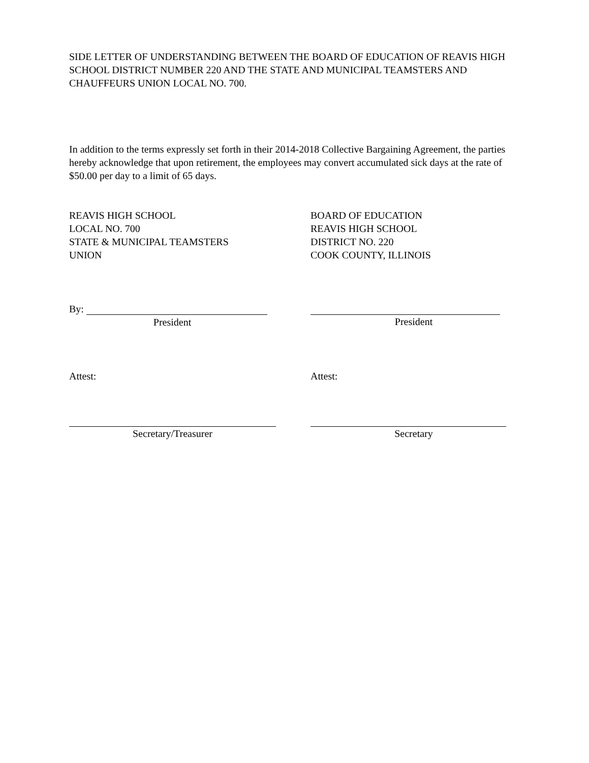SIDE LETTER OF UNDERSTANDING BETWEEN THE BOARD OF EDUCATION OF REAVIS HIGH SCHOOL DISTRICT NUMBER 220 AND THE STATE AND MUNICIPAL TEAMSTERS AND CHAUFFEURS UNION LOCAL NO. 700.
In addition to the terms expressly set forth in their 2014-2018 Collective Bargaining Agreement, the parties hereby acknowledge that upon retirement, the employees may convert accumulated sick days at the rate of $50.00 per day to a limit of 65 days.
REAVIS HIGH SCHOOL
LOCAL NO. 700
STATE & MUNICIPAL TEAMSTERS
UNION
BOARD OF EDUCATION
REAVIS HIGH SCHOOL
DISTRICT NO. 220
COOK COUNTY, ILLINOIS
By:
President
President
Attest: Attest:
Secretary/Treasurer Secretary